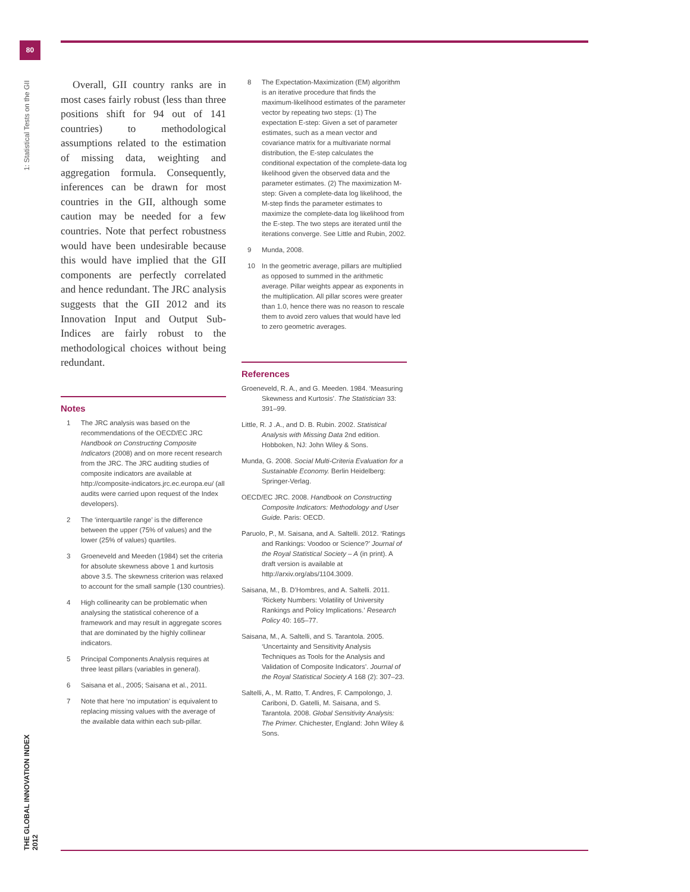80
1: Statistical Tests on the GII
THE GLOBAL INNOVATION INDEX 2012
Overall, GII country ranks are in most cases fairly robust (less than three positions shift for 94 out of 141 countries) to methodological assumptions related to the estimation of missing data, weighting and aggregation formula. Consequently, inferences can be drawn for most countries in the GII, although some caution may be needed for a few countries. Note that perfect robustness would have been undesirable because this would have implied that the GII components are perfectly correlated and hence redundant. The JRC analysis suggests that the GII 2012 and its Innovation Input and Output Sub-Indices are fairly robust to the methodological choices without being redundant.
Notes
1 The JRC analysis was based on the recommendations of the OECD/EC JRC Handbook on Constructing Composite Indicators (2008) and on more recent research from the JRC. The JRC auditing studies of composite indicators are available at http://composite-indicators.jrc.ec.europa.eu/ (all audits were carried upon request of the Index developers).
2 The ‘interquartile range’ is the difference between the upper (75% of values) and the lower (25% of values) quartiles.
3 Groeneveld and Meeden (1984) set the criteria for absolute skewness above 1 and kurtosis above 3.5. The skewness criterion was relaxed to account for the small sample (130 countries).
4 High collinearity can be problematic when analysing the statistical coherence of a framework and may result in aggregate scores that are dominated by the highly collinear indicators.
5 Principal Components Analysis requires at three least pillars (variables in general).
6 Saisana et al., 2005; Saisana et al., 2011.
7 Note that here ‘no imputation’ is equivalent to replacing missing values with the average of the available data within each sub-pillar.
8 The Expectation-Maximization (EM) algorithm is an iterative procedure that finds the maximum-likelihood estimates of the parameter vector by repeating two steps: (1) The expectation E-step: Given a set of parameter estimates, such as a mean vector and covariance matrix for a multivariate normal distribution, the E-step calculates the conditional expectation of the complete-data log likelihood given the observed data and the parameter estimates. (2) The maximization M-step: Given a complete-data log likelihood, the M-step finds the parameter estimates to maximize the complete-data log likelihood from the E-step. The two steps are iterated until the iterations converge. See Little and Rubin, 2002.
9 Munda, 2008.
10 In the geometric average, pillars are multiplied as opposed to summed in the arithmetic average. Pillar weights appear as exponents in the multiplication. All pillar scores were greater than 1.0, hence there was no reason to rescale them to avoid zero values that would have led to zero geometric averages.
References
Groeneveld, R. A., and G. Meeden. 1984. ‘Measuring Skewness and Kurtosis’. The Statistician 33: 391–99.
Little, R. J .A., and D. B. Rubin. 2002. Statistical Analysis with Missing Data 2nd edition. Hobboken, NJ: John Wiley & Sons.
Munda, G. 2008. Social Multi-Criteria Evaluation for a Sustainable Economy. Berlin Heidelberg: Springer-Verlag.
OECD/EC JRC. 2008. Handbook on Constructing Composite Indicators: Methodology and User Guide. Paris: OECD.
Paruolo, P., M. Saisana, and A. Saltelli. 2012. ‘Ratings and Rankings: Voodoo or Science?’ Journal of the Royal Statistical Society – A (in print). A draft version is available at http://arxiv.org/abs/1104.3009.
Saisana, M., B. D’Hombres, and A. Saltelli. 2011. ‘Rickety Numbers: Volatility of University Rankings and Policy Implications.’ Research Policy 40: 165–77.
Saisana, M., A. Saltelli, and S. Tarantola. 2005. ‘Uncertainty and Sensitivity Analysis Techniques as Tools for the Analysis and Validation of Composite Indicators’. Journal of the Royal Statistical Society A 168 (2): 307–23.
Saltelli, A., M. Ratto, T. Andres, F. Campolongo, J. Cariboni, D. Gatelli, M. Saisana, and S. Tarantola. 2008. Global Sensitivity Analysis: The Primer. Chichester, England: John Wiley & Sons.